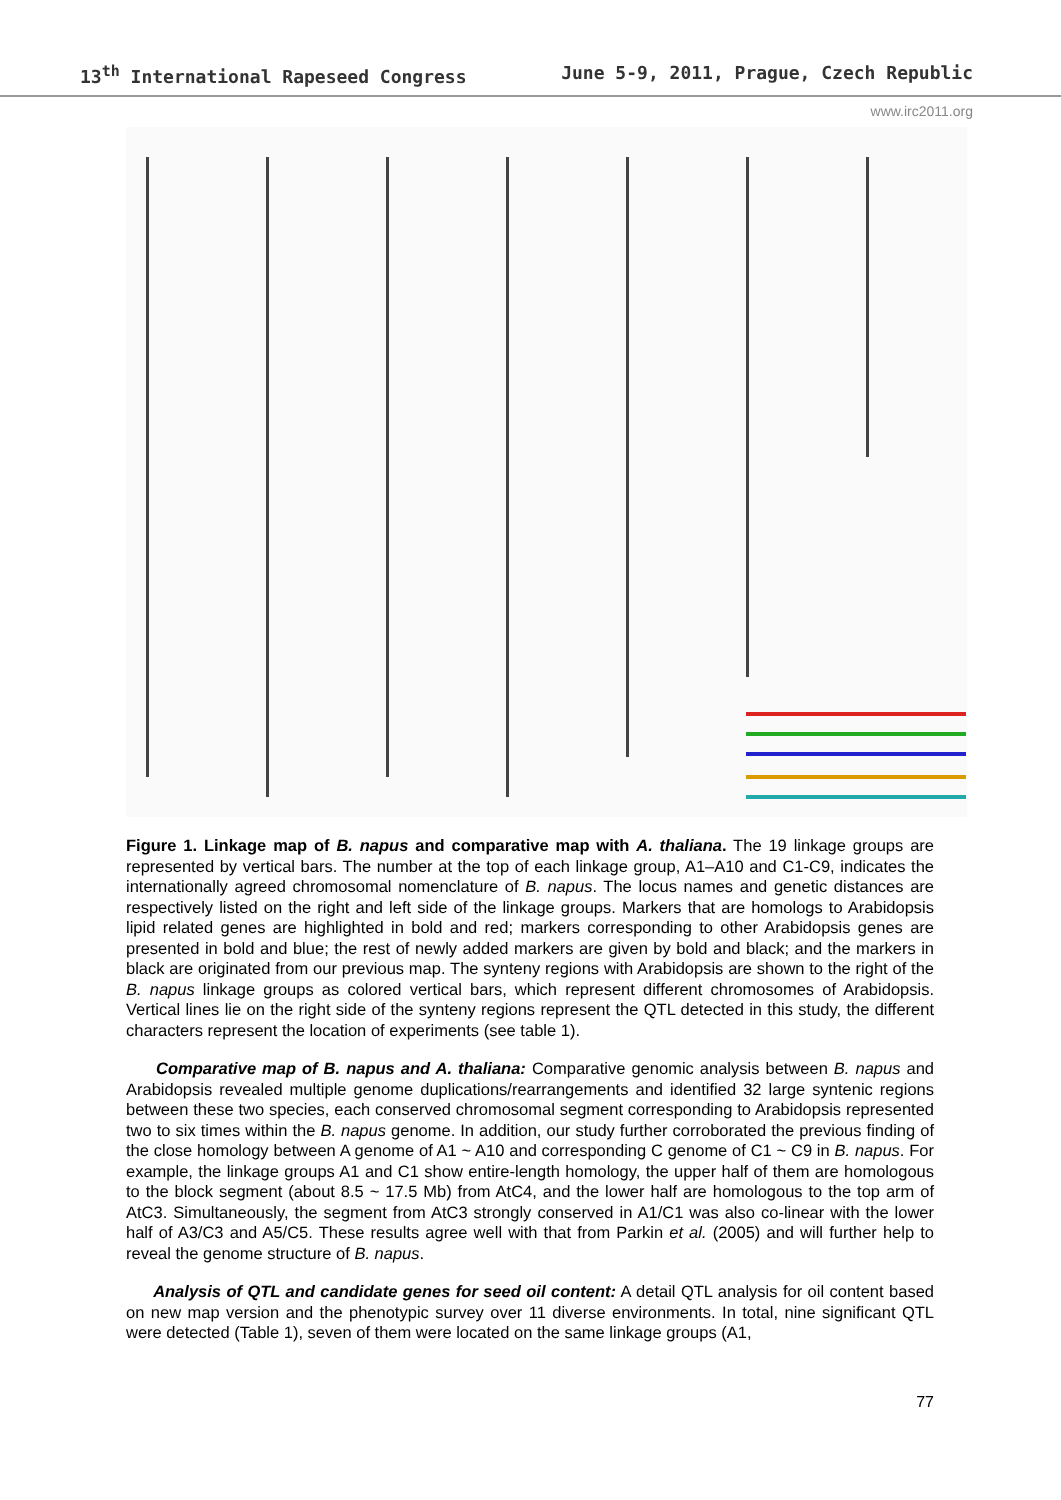13<sup>th</sup> International Rapeseed Congress June 5-9, 2011, Prague, Czech Republic
www.irc2011.org
Figure 1. Linkage map of B. napus and comparative map with A. thaliana. The 19 linkage groups are represented by vertical bars. The number at the top of each linkage group, A1–A10 and C1-C9, indicates the internationally agreed chromosomal nomenclature of B. napus. The locus names and genetic distances are respectively listed on the right and left side of the linkage groups. Markers that are homologs to Arabidopsis lipid related genes are highlighted in bold and red; markers corresponding to other Arabidopsis genes are presented in bold and blue; the rest of newly added markers are given by bold and black; and the markers in black are originated from our previous map. The synteny regions with Arabidopsis are shown to the right of the B. napus linkage groups as colored vertical bars, which represent different chromosomes of Arabidopsis. Vertical lines lie on the right side of the synteny regions represent the QTL detected in this study, the different characters represent the location of experiments (see table 1).
Comparative map of B. napus and A. thaliana: Comparative genomic analysis between B. napus and Arabidopsis revealed multiple genome duplications/rearrangements and identified 32 large syntenic regions between these two species, each conserved chromosomal segment corresponding to Arabidopsis represented two to six times within the B. napus genome. In addition, our study further corroborated the previous finding of the close homology between A genome of A1 ~ A10 and corresponding C genome of C1 ~ C9 in B. napus. For example, the linkage groups A1 and C1 show entire-length homology, the upper half of them are homologous to the block segment (about 8.5 ~ 17.5 Mb) from AtC4, and the lower half are homologous to the top arm of AtC3. Simultaneously, the segment from AtC3 strongly conserved in A1/C1 was also co-linear with the lower half of A3/C3 and A5/C5. These results agree well with that from Parkin et al. (2005) and will further help to reveal the genome structure of B. napus.
Analysis of QTL and candidate genes for seed oil content: A detail QTL analysis for oil content based on new map version and the phenotypic survey over 11 diverse environments. In total, nine significant QTL were detected (Table 1), seven of them were located on the same linkage groups (A1,
77